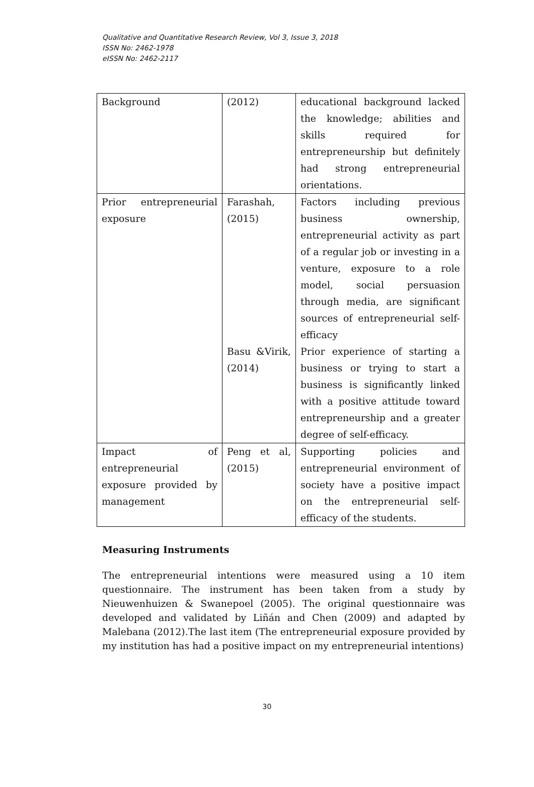Qualitative and Quantitative Research Review, Vol 3, Issue 3, 2018
ISSN No: 2462-1978
eISSN No: 2462-2117
| Background | (2012) | educational background lacked the knowledge; abilities and skills required for entrepreneurship but definitely had strong entrepreneurial orientations. |
| Prior entrepreneurial exposure | Farashah, (2015) | Factors including previous business ownership, entrepreneurial activity as part of a regular job or investing in a venture, exposure to a role model, social persuasion through media, are significant sources of entrepreneurial self-efficacy |
| | Basu &Virik, (2014) | Prior experience of starting a business or trying to start a business is significantly linked with a positive attitude toward entrepreneurship and a greater degree of self-efficacy. |
| Impact of entrepreneurial exposure provided by management | Peng et al, (2015) | Supporting policies and entrepreneurial environment of society have a positive impact on the entrepreneurial self-efficacy of the students. |
Measuring Instruments
The entrepreneurial intentions were measured using a 10 item questionnaire. The instrument has been taken from a study by Nieuwenhuizen & Swanepoel (2005). The original questionnaire was developed and validated by Liñán and Chen (2009) and adapted by Malebana (2012).The last item (The entrepreneurial exposure provided by my institution has had a positive impact on my entrepreneurial intentions)
30